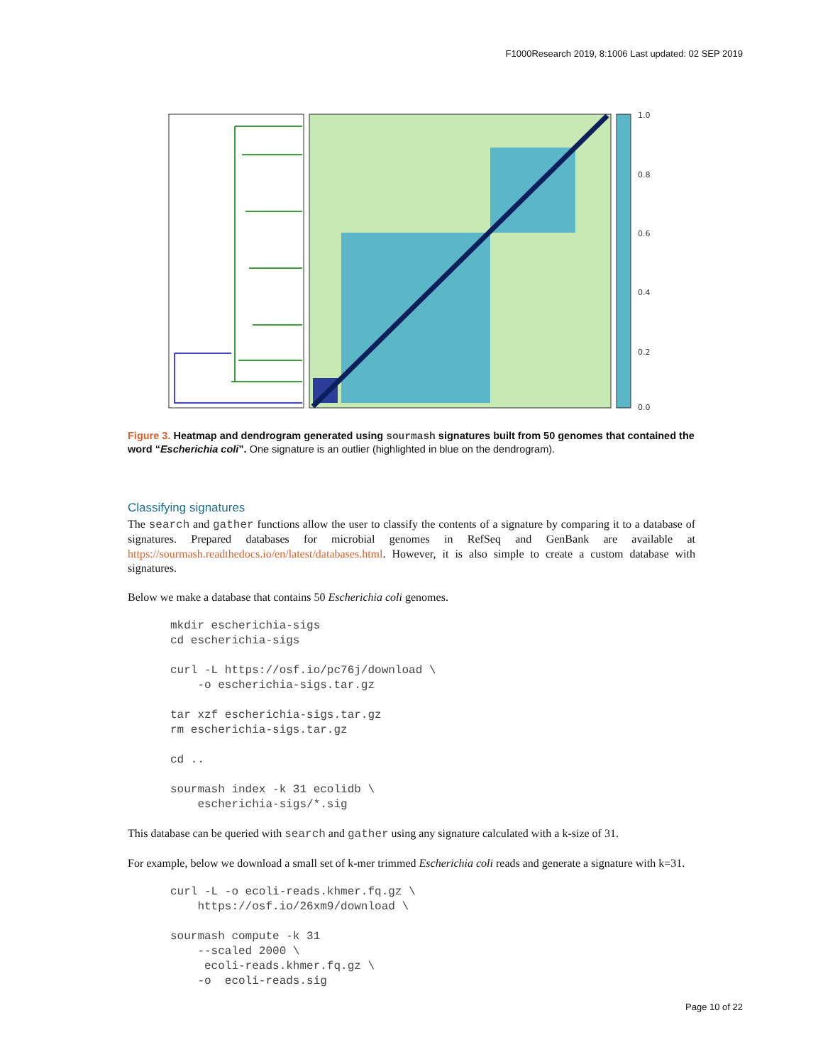F1000Research 2019, 8:1006 Last updated: 02 SEP 2019
1.0
0.8
0.6
0.4
0.2
0.0
Figure 3. Heatmap and dendrogram generated using sourmash signatures built from 50 genomes that contained the word “Escherichia coli”. One signature is an outlier (highlighted in blue on the dendrogram).
Classifying signatures
The search and gather functions allow the user to classify the contents of a signature by comparing it to a database of signatures. Prepared databases for microbial genomes in RefSeq and GenBank are available at https://sourmash.readthedocs.io/en/latest/databases.html. However, it is also simple to create a custom database with signatures.
Below we make a database that contains 50 Escherichia coli genomes.
mkdir escherichia-sigs
cd escherichia-sigs

curl -L https://osf.io/pc76j/download \
    -o escherichia-sigs.tar.gz

tar xzf escherichia-sigs.tar.gz
rm escherichia-sigs.tar.gz

cd ..

sourmash index -k 31 ecolidb \
    escherichia-sigs/*.sig
This database can be queried with search and gather using any signature calculated with a k-size of 31.
For example, below we download a small set of k-mer trimmed Escherichia coli reads and generate a signature with k=31.
curl -L -o ecoli-reads.khmer.fq.gz \
    https://osf.io/26xm9/download \

sourmash compute -k 31
    --scaled 2000 \
     ecoli-reads.khmer.fq.gz \
    -o  ecoli-reads.sig
Page 10 of 22